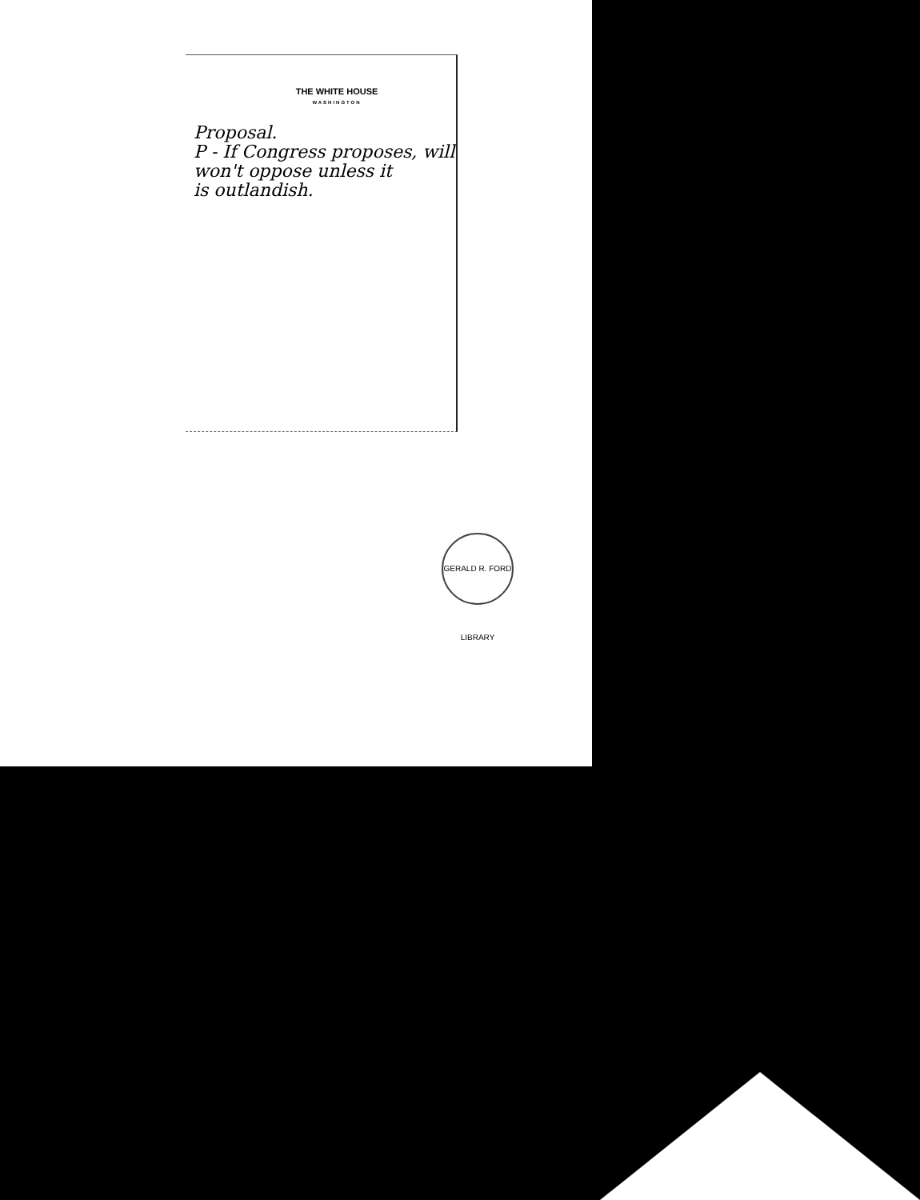THE WHITE HOUSE
WASHINGTON
Proposal.
P - If Congress proposes, will
won't oppose unless it
is outlandish.
GERALD R. FORD LIBRARY